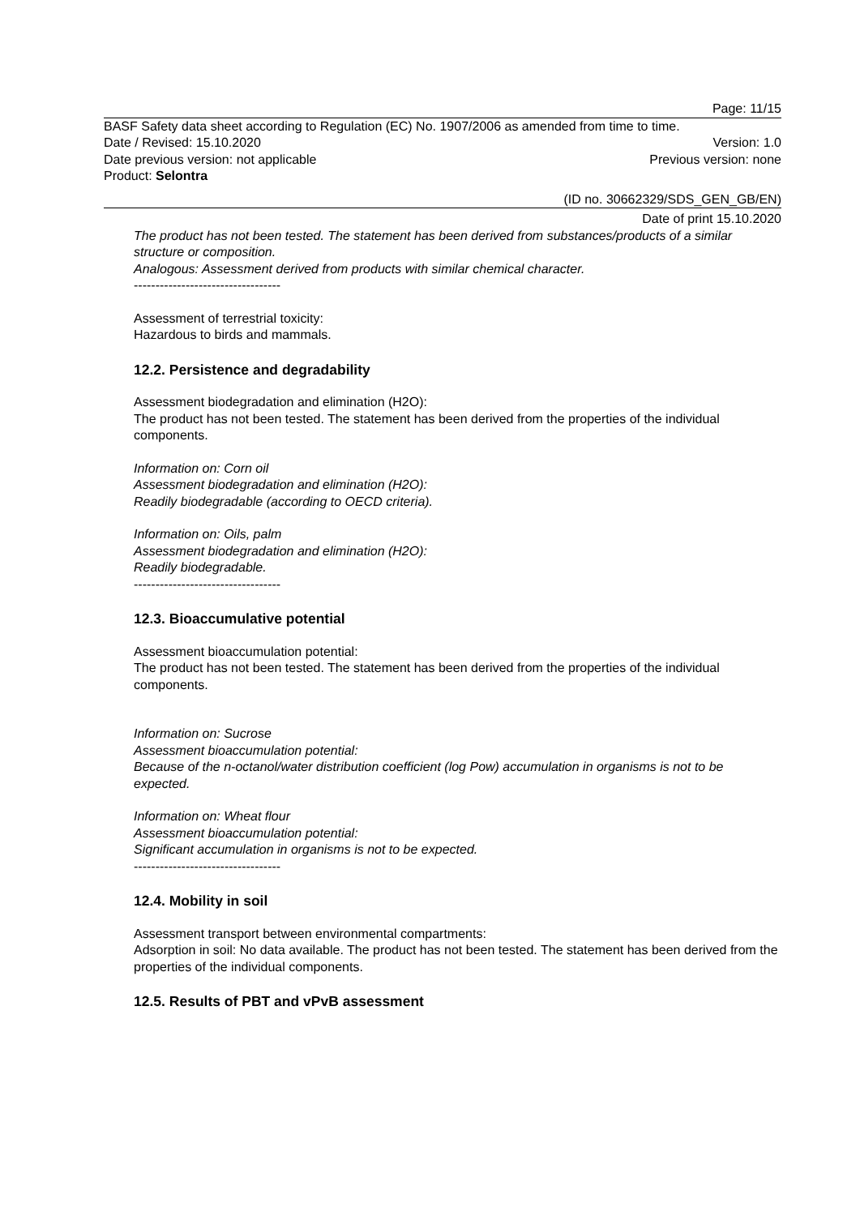Page: 11/15
BASF Safety data sheet according to Regulation (EC) No. 1907/2006 as amended from time to time.
Date / Revised: 15.10.2020 Version: 1.0
Date previous version: not applicable Previous version: none
Product: Selontra
(ID no. 30662329/SDS_GEN_GB/EN)
Date of print 15.10.2020
The product has not been tested. The statement has been derived from substances/products of a similar structure or composition.
Analogous: Assessment derived from products with similar chemical character.
----------------------------------
Assessment of terrestrial toxicity:
Hazardous to birds and mammals.
12.2. Persistence and degradability
Assessment biodegradation and elimination (H2O):
The product has not been tested. The statement has been derived from the properties of the individual components.
Information on: Corn oil
Assessment biodegradation and elimination (H2O):
Readily biodegradable (according to OECD criteria).
Information on: Oils, palm
Assessment biodegradation and elimination (H2O):
Readily biodegradable.
----------------------------------
12.3. Bioaccumulative potential
Assessment bioaccumulation potential:
The product has not been tested. The statement has been derived from the properties of the individual components.
Information on: Sucrose
Assessment bioaccumulation potential:
Because of the n-octanol/water distribution coefficient (log Pow) accumulation in organisms is not to be expected.
Information on: Wheat flour
Assessment bioaccumulation potential:
Significant accumulation in organisms is not to be expected.
----------------------------------
12.4. Mobility in soil
Assessment transport between environmental compartments:
Adsorption in soil: No data available. The product has not been tested. The statement has been derived from the properties of the individual components.
12.5. Results of PBT and vPvB assessment